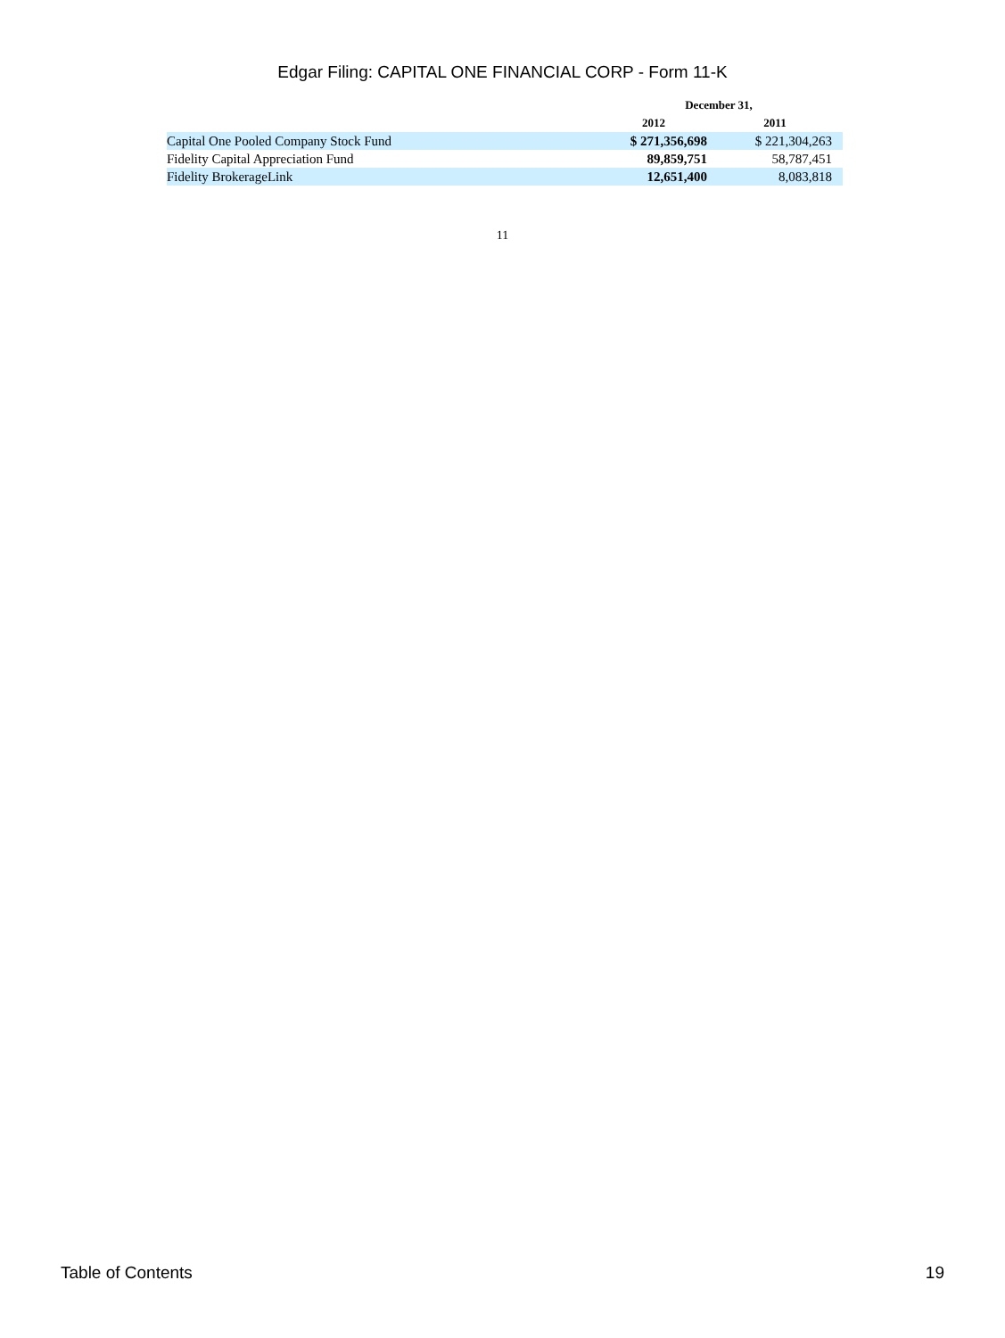Edgar Filing: CAPITAL ONE FINANCIAL CORP - Form 11-K
| | December 31, | |
| --- | --- | --- |
| | 2012 | 2011 |
| Capital One Pooled Company Stock Fund | $ 271,356,698 | $ 221,304,263 |
| Fidelity Capital Appreciation Fund | 89,859,751 | 58,787,451 |
| Fidelity BrokerageLink | 12,651,400 | 8,083,818 |
11
Table of Contents 19